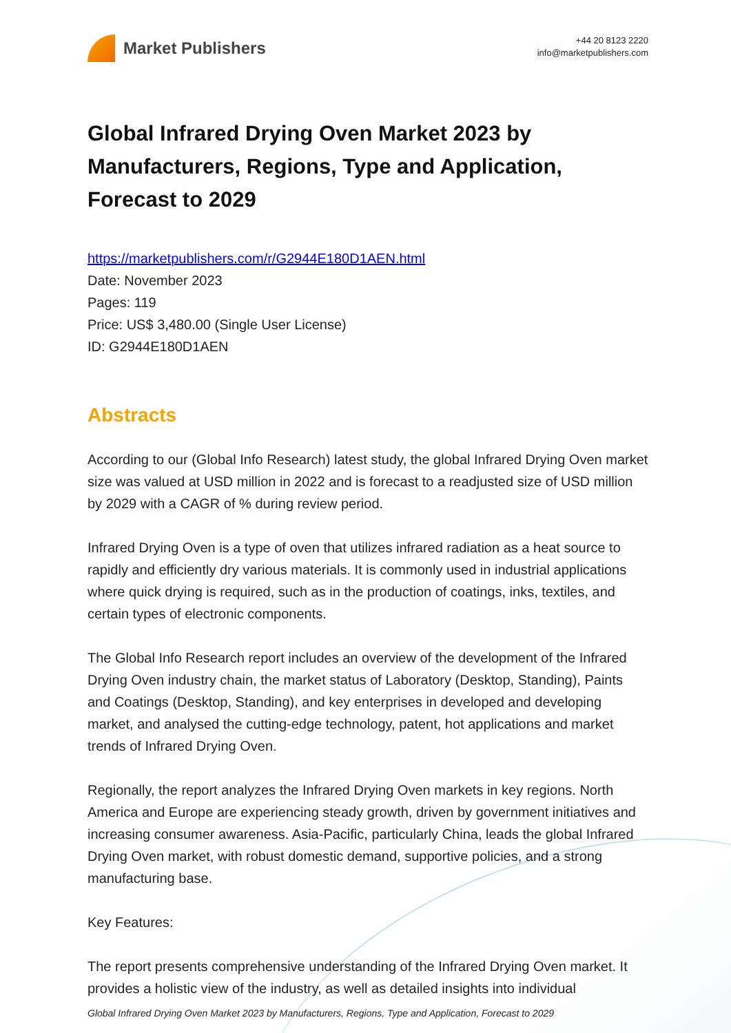Market Publishers
+44 20 8123 2220
info@marketpublishers.com
Global Infrared Drying Oven Market 2023 by Manufacturers, Regions, Type and Application, Forecast to 2029
https://marketpublishers.com/r/G2944E180D1AEN.html
Date: November 2023
Pages: 119
Price: US$ 3,480.00 (Single User License)
ID: G2944E180D1AEN
Abstracts
According to our (Global Info Research) latest study, the global Infrared Drying Oven market size was valued at USD million in 2022 and is forecast to a readjusted size of USD million by 2029 with a CAGR of % during review period.
Infrared Drying Oven is a type of oven that utilizes infrared radiation as a heat source to rapidly and efficiently dry various materials. It is commonly used in industrial applications where quick drying is required, such as in the production of coatings, inks, textiles, and certain types of electronic components.
The Global Info Research report includes an overview of the development of the Infrared Drying Oven industry chain, the market status of Laboratory (Desktop, Standing), Paints and Coatings (Desktop, Standing), and key enterprises in developed and developing market, and analysed the cutting-edge technology, patent, hot applications and market trends of Infrared Drying Oven.
Regionally, the report analyzes the Infrared Drying Oven markets in key regions. North America and Europe are experiencing steady growth, driven by government initiatives and increasing consumer awareness. Asia-Pacific, particularly China, leads the global Infrared Drying Oven market, with robust domestic demand, supportive policies, and a strong manufacturing base.
Key Features:
The report presents comprehensive understanding of the Infrared Drying Oven market. It provides a holistic view of the industry, as well as detailed insights into individual
Global Infrared Drying Oven Market 2023 by Manufacturers, Regions, Type and Application, Forecast to 2029